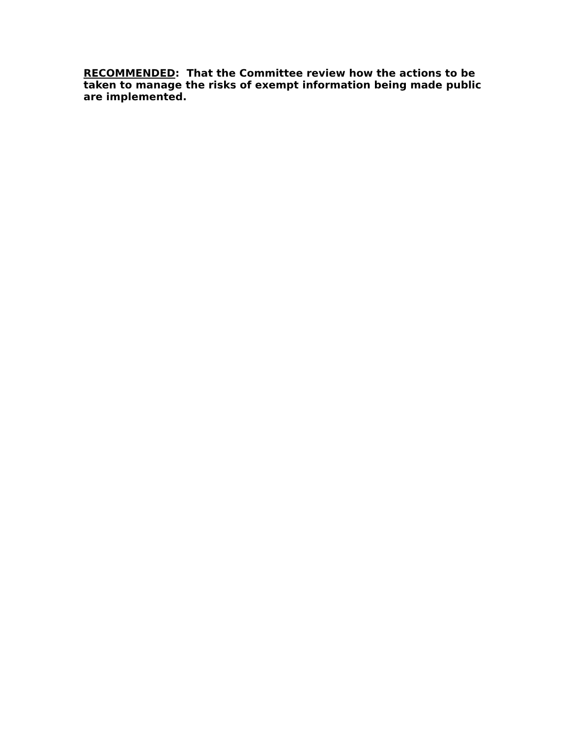RECOMMENDED: That the Committee review how the actions to be taken to manage the risks of exempt information being made public are implemented.